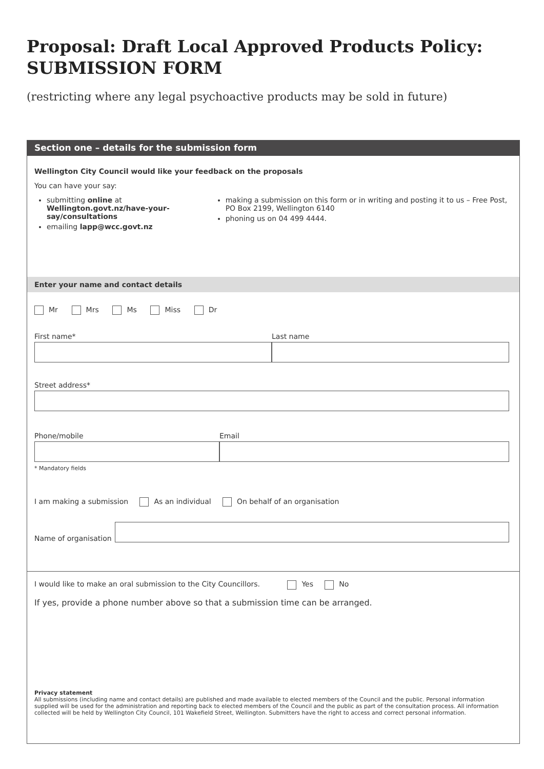Proposal: Draft Local Approved Products Policy: SUBMISSION FORM
(restricting where any legal psychoactive products may be sold in future)
Section one – details for the submission form
Wellington City Council would like your feedback on the proposals
You can have your say:
submitting online at
Wellington.govt.nz/have-your-say/consultations
emailing lapp@wcc.govt.nz
making a submission on this form or in writing and posting it to us – Free Post, PO Box 2199, Wellington 6140
phoning us on 04 499 4444.
Enter your name and contact details
Mr Mrs Ms Miss Dr
First name* Last name
Street address*
Phone/mobile Email
* Mandatory fields
I am making a submission As an individual On behalf of an organisation
Name of organisation
I would like to make an oral submission to the City Councillors. Yes No
If yes, provide a phone number above so that a submission time can be arranged.
Privacy statement
All submissions (including name and contact details) are published and made available to elected members of the Council and the public. Personal information supplied will be used for the administration and reporting back to elected members of the Council and the public as part of the consultation process. All information collected will be held by Wellington City Council, 101 Wakefield Street, Wellington. Submitters have the right to access and correct personal information.